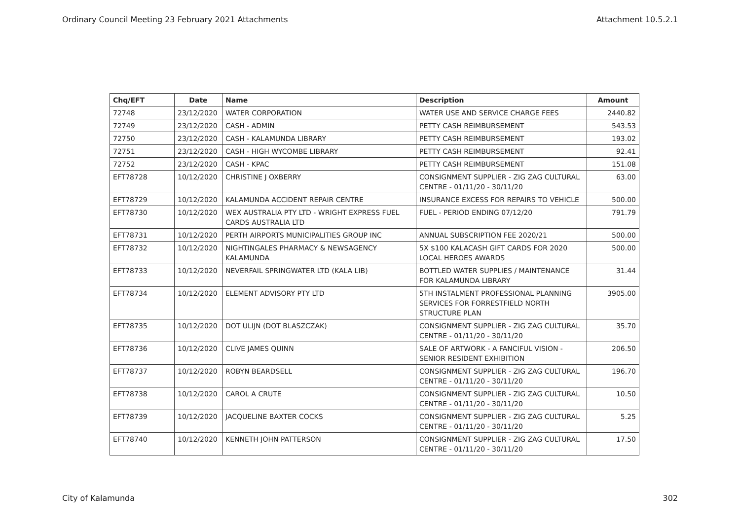Ordinary Council Meeting 23 February 2021 Attachments Attachment 10.5.2.1
| Chq/EFT | Date | Name | Description | Amount |
| --- | --- | --- | --- | --- |
| 72748 | 23/12/2020 | WATER CORPORATION | WATER USE AND SERVICE CHARGE FEES | 2440.82 |
| 72749 | 23/12/2020 | CASH - ADMIN | PETTY CASH REIMBURSEMENT | 543.53 |
| 72750 | 23/12/2020 | CASH - KALAMUNDA LIBRARY | PETTY CASH REIMBURSEMENT | 193.02 |
| 72751 | 23/12/2020 | CASH - HIGH WYCOMBE LIBRARY | PETTY CASH REIMBURSEMENT | 92.41 |
| 72752 | 23/12/2020 | CASH - KPAC | PETTY CASH REIMBURSEMENT | 151.08 |
| EFT78728 | 10/12/2020 | CHRISTINE J OXBERRY | CONSIGNMENT SUPPLIER - ZIG ZAG CULTURAL CENTRE - 01/11/20 - 30/11/20 | 63.00 |
| EFT78729 | 10/12/2020 | KALAMUNDA ACCIDENT REPAIR CENTRE | INSURANCE EXCESS FOR REPAIRS TO VEHICLE | 500.00 |
| EFT78730 | 10/12/2020 | WEX AUSTRALIA PTY LTD - WRIGHT EXPRESS FUEL CARDS AUSTRALIA LTD | FUEL - PERIOD ENDING 07/12/20 | 791.79 |
| EFT78731 | 10/12/2020 | PERTH AIRPORTS MUNICIPALITIES GROUP INC | ANNUAL SUBSCRIPTION FEE 2020/21 | 500.00 |
| EFT78732 | 10/12/2020 | NIGHTINGALES PHARMACY & NEWSAGENCY KALAMUNDA | 5X $100 KALACASH GIFT CARDS FOR 2020 LOCAL HEROES AWARDS | 500.00 |
| EFT78733 | 10/12/2020 | NEVERFAIL SPRINGWATER LTD (KALA LIB) | BOTTLED WATER SUPPLIES / MAINTENANCE FOR KALAMUNDA LIBRARY | 31.44 |
| EFT78734 | 10/12/2020 | ELEMENT ADVISORY PTY LTD | 5TH INSTALMENT PROFESSIONAL PLANNING SERVICES FOR FORRESTFIELD NORTH STRUCTURE PLAN | 3905.00 |
| EFT78735 | 10/12/2020 | DOT ULIJN (DOT BLASZCZAK) | CONSIGNMENT SUPPLIER - ZIG ZAG CULTURAL CENTRE - 01/11/20 - 30/11/20 | 35.70 |
| EFT78736 | 10/12/2020 | CLIVE JAMES QUINN | SALE OF ARTWORK - A FANCIFUL VISION - SENIOR RESIDENT EXHIBITION | 206.50 |
| EFT78737 | 10/12/2020 | ROBYN BEARDSELL | CONSIGNMENT SUPPLIER - ZIG ZAG CULTURAL CENTRE - 01/11/20 - 30/11/20 | 196.70 |
| EFT78738 | 10/12/2020 | CAROL A CRUTE | CONSIGNMENT SUPPLIER - ZIG ZAG CULTURAL CENTRE - 01/11/20 - 30/11/20 | 10.50 |
| EFT78739 | 10/12/2020 | JACQUELINE BAXTER COCKS | CONSIGNMENT SUPPLIER - ZIG ZAG CULTURAL CENTRE - 01/11/20 - 30/11/20 | 5.25 |
| EFT78740 | 10/12/2020 | KENNETH JOHN PATTERSON | CONSIGNMENT SUPPLIER - ZIG ZAG CULTURAL CENTRE - 01/11/20 - 30/11/20 | 17.50 |
City of Kalamunda 302